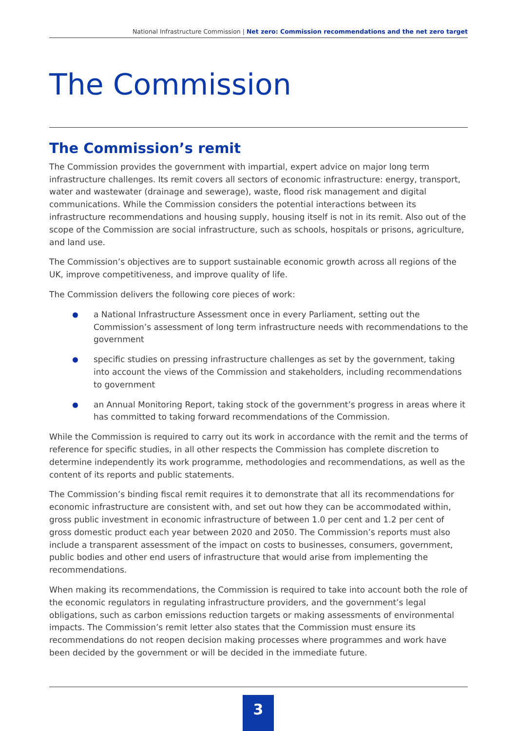National Infrastructure Commission | Net zero: Commission recommendations and the net zero target
The Commission
The Commission’s remit
The Commission provides the government with impartial, expert advice on major long term infrastructure challenges. Its remit covers all sectors of economic infrastructure: energy, transport, water and wastewater (drainage and sewerage), waste, flood risk management and digital communications. While the Commission considers the potential interactions between its infrastructure recommendations and housing supply, housing itself is not in its remit. Also out of the scope of the Commission are social infrastructure, such as schools, hospitals or prisons, agriculture, and land use.
The Commission’s objectives are to support sustainable economic growth across all regions of the UK, improve competitiveness, and improve quality of life.
The Commission delivers the following core pieces of work:
a National Infrastructure Assessment once in every Parliament, setting out the Commission’s assessment of long term infrastructure needs with recommendations to the government
specific studies on pressing infrastructure challenges as set by the government, taking into account the views of the Commission and stakeholders, including recommendations to government
an Annual Monitoring Report, taking stock of the government’s progress in areas where it has committed to taking forward recommendations of the Commission.
While the Commission is required to carry out its work in accordance with the remit and the terms of reference for specific studies, in all other respects the Commission has complete discretion to determine independently its work programme, methodologies and recommendations, as well as the content of its reports and public statements.
The Commission’s binding fiscal remit requires it to demonstrate that all its recommendations for economic infrastructure are consistent with, and set out how they can be accommodated within, gross public investment in economic infrastructure of between 1.0 per cent and 1.2 per cent of gross domestic product each year between 2020 and 2050. The Commission’s reports must also include a transparent assessment of the impact on costs to businesses, consumers, government, public bodies and other end users of infrastructure that would arise from implementing the recommendations.
When making its recommendations, the Commission is required to take into account both the role of the economic regulators in regulating infrastructure providers, and the government’s legal obligations, such as carbon emissions reduction targets or making assessments of environmental impacts. The Commission’s remit letter also states that the Commission must ensure its recommendations do not reopen decision making processes where programmes and work have been decided by the government or will be decided in the immediate future.
3